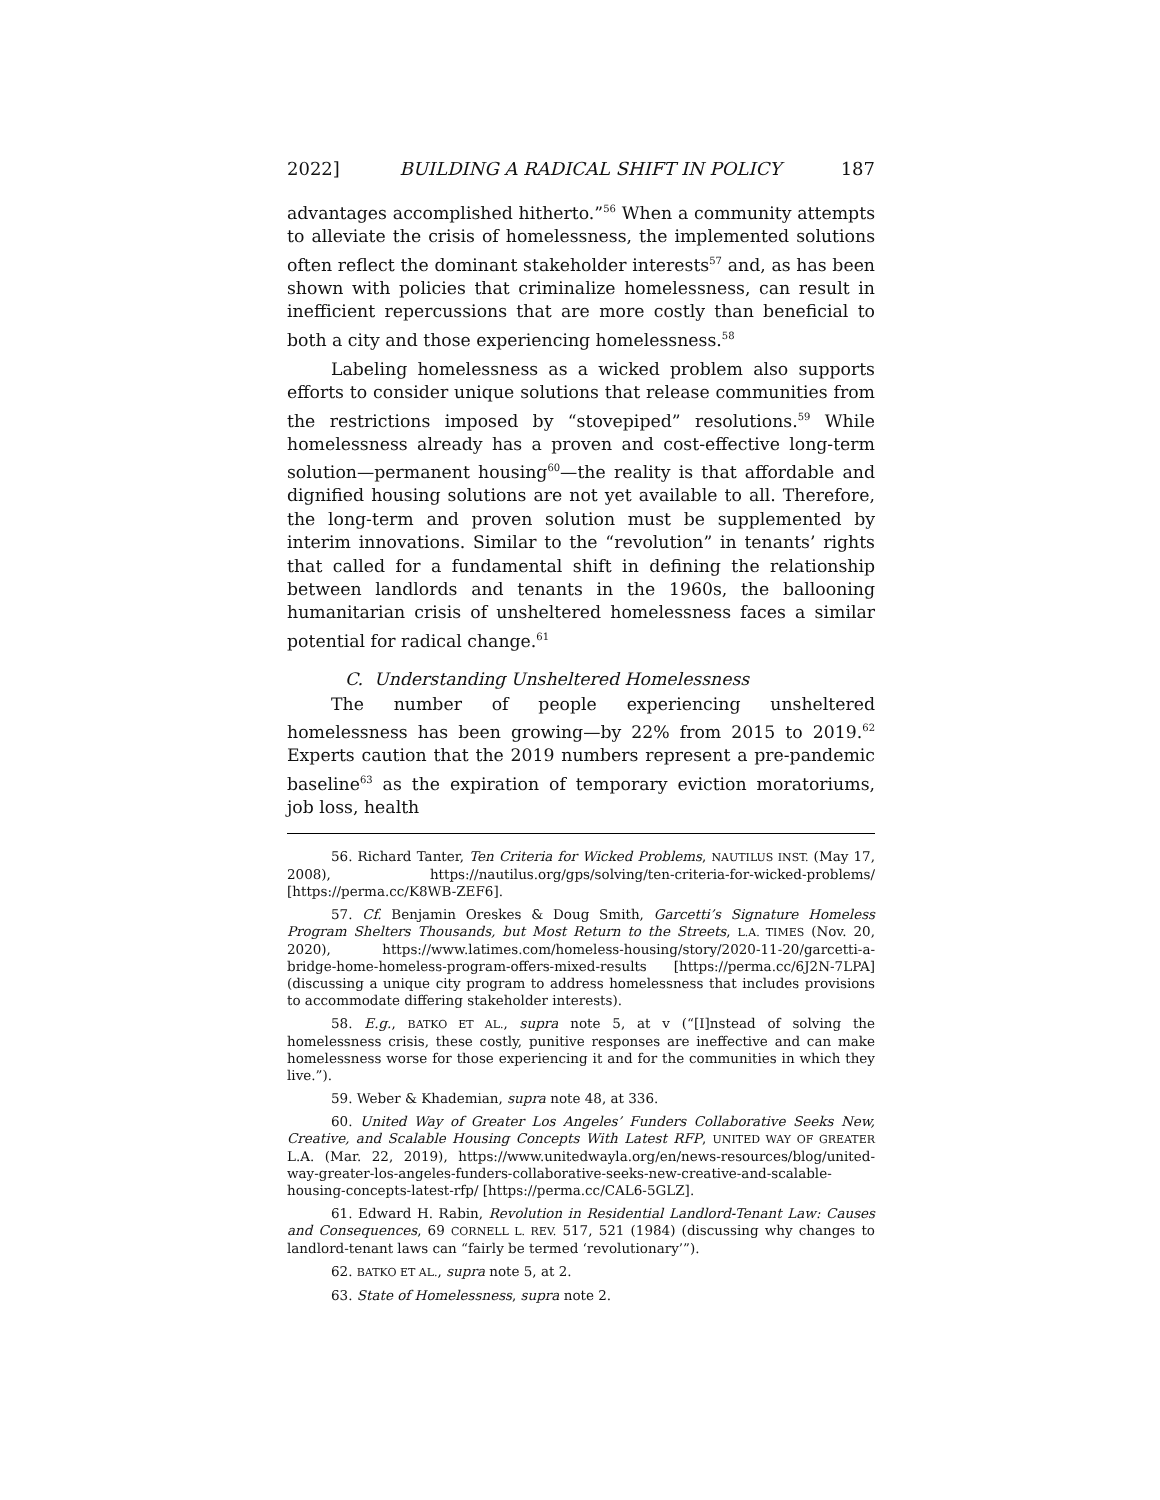2022] BUILDING A RADICAL SHIFT IN POLICY 187
advantages accomplished hitherto.”<sup>56</sup> When a community attempts to alleviate the crisis of homelessness, the implemented solutions often reflect the dominant stakeholder interests<sup>57</sup> and, as has been shown with policies that criminalize homelessness, can result in inefficient repercussions that are more costly than beneficial to both a city and those experiencing homelessness.<sup>58</sup>
Labeling homelessness as a wicked problem also supports efforts to consider unique solutions that release communities from the restrictions imposed by “stovepiped” resolutions.<sup>59</sup> While homelessness already has a proven and cost-effective long-term solution—permanent housing<sup>60</sup>—the reality is that affordable and dignified housing solutions are not yet available to all. Therefore, the long-term and proven solution must be supplemented by interim innovations. Similar to the “revolution” in tenants’ rights that called for a fundamental shift in defining the relationship between landlords and tenants in the 1960s, the ballooning humanitarian crisis of unsheltered homelessness faces a similar potential for radical change.<sup>61</sup>
C. Understanding Unsheltered Homelessness
The number of people experiencing unsheltered homelessness has been growing—by 22% from 2015 to 2019.<sup>62</sup> Experts caution that the 2019 numbers represent a pre-pandemic baseline<sup>63</sup> as the expiration of temporary eviction moratoriums, job loss, health
56. Richard Tanter, Ten Criteria for Wicked Problems, NAUTILUS INST. (May 17, 2008), https://nautilus.org/gps/solving/ten-criteria-for-wicked-problems/ [https://perma.cc/K8WB-ZEF6].
57. Cf. Benjamin Oreskes & Doug Smith, Garcetti’s Signature Homeless Program Shelters Thousands, but Most Return to the Streets, L.A. TIMES (Nov. 20, 2020), https://www.latimes.com/homeless-housing/story/2020-11-20/garcetti-a-bridge-home-homeless-program-offers-mixed-results [https://perma.cc/6J2N-7LPA] (discussing a unique city program to address homelessness that includes provisions to accommodate differing stakeholder interests).
58. E.g., BATKO ET AL., supra note 5, at v (“[I]nstead of solving the homelessness crisis, these costly, punitive responses are ineffective and can make homelessness worse for those experiencing it and for the communities in which they live.”).
59. Weber & Khademian, supra note 48, at 336.
60. United Way of Greater Los Angeles’ Funders Collaborative Seeks New, Creative, and Scalable Housing Concepts With Latest RFP, UNITED WAY OF GREATER L.A. (Mar. 22, 2019), https://www.unitedwayla.org/en/news-resources/blog/united-way-greater-los-angeles-funders-collaborative-seeks-new-creative-and-scalable-housing-concepts-latest-rfp/ [https://perma.cc/CAL6-5GLZ].
61. Edward H. Rabin, Revolution in Residential Landlord-Tenant Law: Causes and Consequences, 69 CORNELL L. REV. 517, 521 (1984) (discussing why changes to landlord-tenant laws can “fairly be termed ‘revolutionary’”).
62. BATKO ET AL., supra note 5, at 2.
63. State of Homelessness, supra note 2.